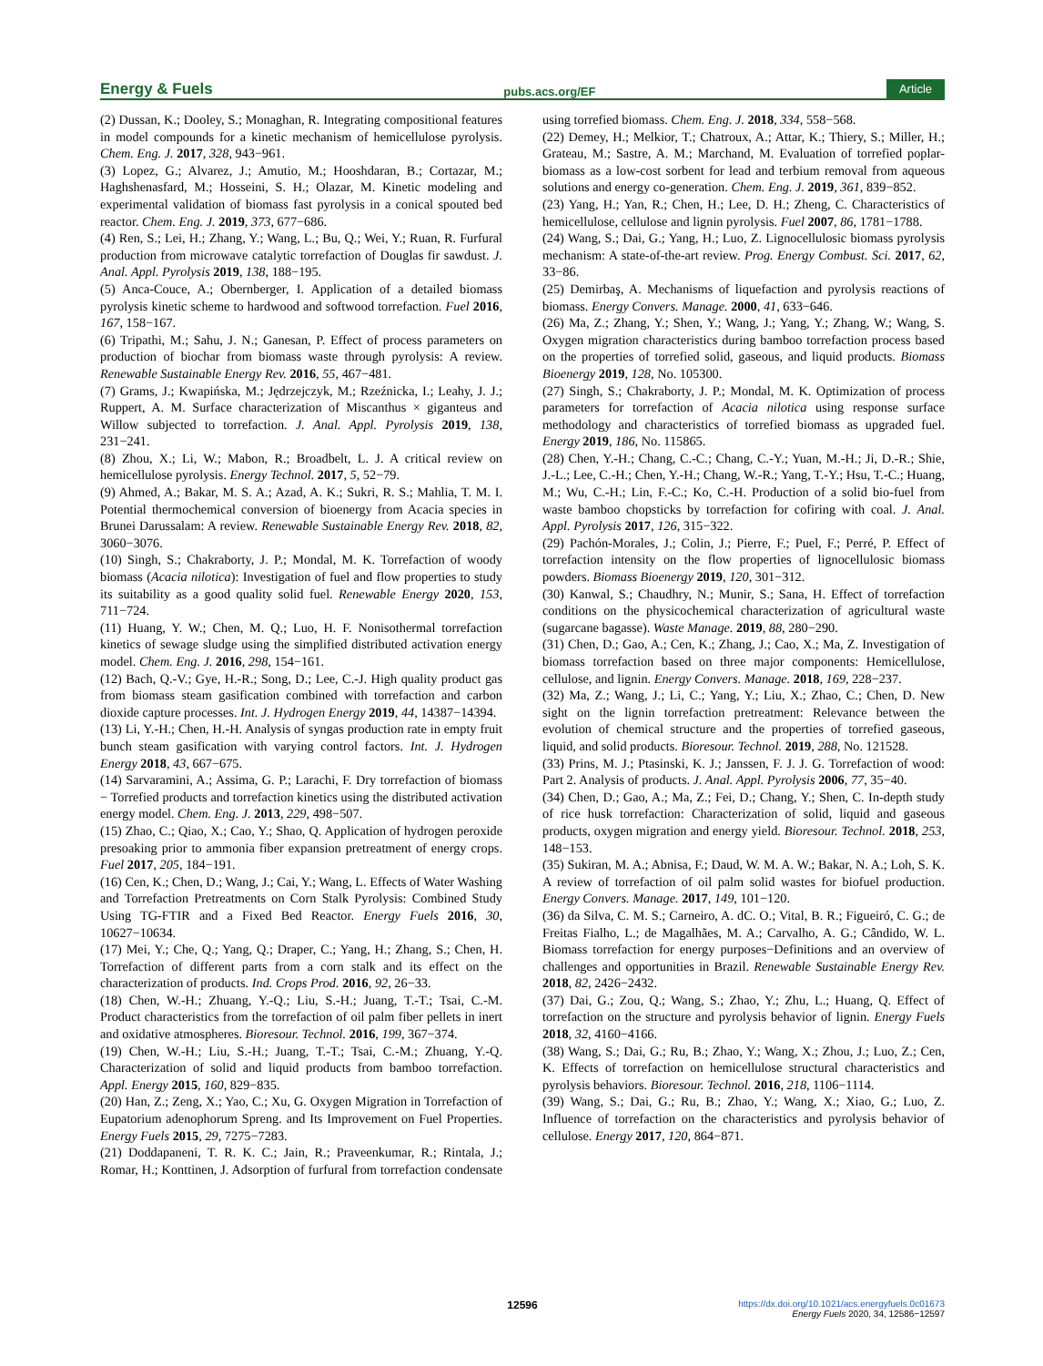Energy & Fuels pubs.acs.org/EF Article
(2) Dussan, K.; Dooley, S.; Monaghan, R. Integrating compositional features in model compounds for a kinetic mechanism of hemicellulose pyrolysis. Chem. Eng. J. 2017, 328, 943−961.
(3) Lopez, G.; Alvarez, J.; Amutio, M.; Hooshdaran, B.; Cortazar, M.; Haghshenasfard, M.; Hosseini, S. H.; Olazar, M. Kinetic modeling and experimental validation of biomass fast pyrolysis in a conical spouted bed reactor. Chem. Eng. J. 2019, 373, 677−686.
(4) Ren, S.; Lei, H.; Zhang, Y.; Wang, L.; Bu, Q.; Wei, Y.; Ruan, R. Furfural production from microwave catalytic torrefaction of Douglas fir sawdust. J. Anal. Appl. Pyrolysis 2019, 138, 188−195.
(5) Anca-Couce, A.; Obernberger, I. Application of a detailed biomass pyrolysis kinetic scheme to hardwood and softwood torrefaction. Fuel 2016, 167, 158−167.
(6) Tripathi, M.; Sahu, J. N.; Ganesan, P. Effect of process parameters on production of biochar from biomass waste through pyrolysis: A review. Renewable Sustainable Energy Rev. 2016, 55, 467−481.
(7) Grams, J.; Kwapińska, M.; Jędrzejczyk, M.; Rzeźnicka, I.; Leahy, J. J.; Ruppert, A. M. Surface characterization of Miscanthus × giganteus and Willow subjected to torrefaction. J. Anal. Appl. Pyrolysis 2019, 138, 231−241.
(8) Zhou, X.; Li, W.; Mabon, R.; Broadbelt, L. J. A critical review on hemicellulose pyrolysis. Energy Technol. 2017, 5, 52−79.
(9) Ahmed, A.; Bakar, M. S. A.; Azad, A. K.; Sukri, R. S.; Mahlia, T. M. I. Potential thermochemical conversion of bioenergy from Acacia species in Brunei Darussalam: A review. Renewable Sustainable Energy Rev. 2018, 82, 3060−3076.
(10) Singh, S.; Chakraborty, J. P.; Mondal, M. K. Torrefaction of woody biomass (Acacia nilotica): Investigation of fuel and flow properties to study its suitability as a good quality solid fuel. Renewable Energy 2020, 153, 711−724.
(11) Huang, Y. W.; Chen, M. Q.; Luo, H. F. Nonisothermal torrefaction kinetics of sewage sludge using the simplified distributed activation energy model. Chem. Eng. J. 2016, 298, 154−161.
(12) Bach, Q.-V.; Gye, H.-R.; Song, D.; Lee, C.-J. High quality product gas from biomass steam gasification combined with torrefaction and carbon dioxide capture processes. Int. J. Hydrogen Energy 2019, 44, 14387−14394.
(13) Li, Y.-H.; Chen, H.-H. Analysis of syngas production rate in empty fruit bunch steam gasification with varying control factors. Int. J. Hydrogen Energy 2018, 43, 667−675.
(14) Sarvaramini, A.; Assima, G. P.; Larachi, F. Dry torrefaction of biomass − Torrefied products and torrefaction kinetics using the distributed activation energy model. Chem. Eng. J. 2013, 229, 498−507.
(15) Zhao, C.; Qiao, X.; Cao, Y.; Shao, Q. Application of hydrogen peroxide presoaking prior to ammonia fiber expansion pretreatment of energy crops. Fuel 2017, 205, 184−191.
(16) Cen, K.; Chen, D.; Wang, J.; Cai, Y.; Wang, L. Effects of Water Washing and Torrefaction Pretreatments on Corn Stalk Pyrolysis: Combined Study Using TG-FTIR and a Fixed Bed Reactor. Energy Fuels 2016, 30, 10627−10634.
(17) Mei, Y.; Che, Q.; Yang, Q.; Draper, C.; Yang, H.; Zhang, S.; Chen, H. Torrefaction of different parts from a corn stalk and its effect on the characterization of products. Ind. Crops Prod. 2016, 92, 26−33.
(18) Chen, W.-H.; Zhuang, Y.-Q.; Liu, S.-H.; Juang, T.-T.; Tsai, C.-M. Product characteristics from the torrefaction of oil palm fiber pellets in inert and oxidative atmospheres. Bioresour. Technol. 2016, 199, 367−374.
(19) Chen, W.-H.; Liu, S.-H.; Juang, T.-T.; Tsai, C.-M.; Zhuang, Y.-Q. Characterization of solid and liquid products from bamboo torrefaction. Appl. Energy 2015, 160, 829−835.
(20) Han, Z.; Zeng, X.; Yao, C.; Xu, G. Oxygen Migration in Torrefaction of Eupatorium adenophorum Spreng. and Its Improvement on Fuel Properties. Energy Fuels 2015, 29, 7275−7283.
(21) Doddapaneni, T. R. K. C.; Jain, R.; Praveenkumar, R.; Rintala, J.; Romar, H.; Konttinen, J. Adsorption of furfural from torrefaction condensate using torrefied biomass. Chem. Eng. J. 2018, 334, 558−568.
(22) Demey, H.; Melkior, T.; Chatroux, A.; Attar, K.; Thiery, S.; Miller, H.; Grateau, M.; Sastre, A. M.; Marchand, M. Evaluation of torrefied poplar-biomass as a low-cost sorbent for lead and terbium removal from aqueous solutions and energy co-generation. Chem. Eng. J. 2019, 361, 839−852.
(23) Yang, H.; Yan, R.; Chen, H.; Lee, D. H.; Zheng, C. Characteristics of hemicellulose, cellulose and lignin pyrolysis. Fuel 2007, 86, 1781−1788.
(24) Wang, S.; Dai, G.; Yang, H.; Luo, Z. Lignocellulosic biomass pyrolysis mechanism: A state-of-the-art review. Prog. Energy Combust. Sci. 2017, 62, 33−86.
(25) Demirbaş, A. Mechanisms of liquefaction and pyrolysis reactions of biomass. Energy Convers. Manage. 2000, 41, 633−646.
(26) Ma, Z.; Zhang, Y.; Shen, Y.; Wang, J.; Yang, Y.; Zhang, W.; Wang, S. Oxygen migration characteristics during bamboo torrefaction process based on the properties of torrefied solid, gaseous, and liquid products. Biomass Bioenergy 2019, 128, No. 105300.
(27) Singh, S.; Chakraborty, J. P.; Mondal, M. K. Optimization of process parameters for torrefaction of Acacia nilotica using response surface methodology and characteristics of torrefied biomass as upgraded fuel. Energy 2019, 186, No. 115865.
(28) Chen, Y.-H.; Chang, C.-C.; Chang, C.-Y.; Yuan, M.-H.; Ji, D.-R.; Shie, J.-L.; Lee, C.-H.; Chen, Y.-H.; Chang, W.-R.; Yang, T.-Y.; Hsu, T.-C.; Huang, M.; Wu, C.-H.; Lin, F.-C.; Ko, C.-H. Production of a solid bio-fuel from waste bamboo chopsticks by torrefaction for cofiring with coal. J. Anal. Appl. Pyrolysis 2017, 126, 315−322.
(29) Pachón-Morales, J.; Colin, J.; Pierre, F.; Puel, F.; Perré, P. Effect of torrefaction intensity on the flow properties of lignocellulosic biomass powders. Biomass Bioenergy 2019, 120, 301−312.
(30) Kanwal, S.; Chaudhry, N.; Munir, S.; Sana, H. Effect of torrefaction conditions on the physicochemical characterization of agricultural waste (sugarcane bagasse). Waste Manage. 2019, 88, 280−290.
(31) Chen, D.; Gao, A.; Cen, K.; Zhang, J.; Cao, X.; Ma, Z. Investigation of biomass torrefaction based on three major components: Hemicellulose, cellulose, and lignin. Energy Convers. Manage. 2018, 169, 228−237.
(32) Ma, Z.; Wang, J.; Li, C.; Yang, Y.; Liu, X.; Zhao, C.; Chen, D. New sight on the lignin torrefaction pretreatment: Relevance between the evolution of chemical structure and the properties of torrefied gaseous, liquid, and solid products. Bioresour. Technol. 2019, 288, No. 121528.
(33) Prins, M. J.; Ptasinski, K. J.; Janssen, F. J. J. G. Torrefaction of wood: Part 2. Analysis of products. J. Anal. Appl. Pyrolysis 2006, 77, 35−40.
(34) Chen, D.; Gao, A.; Ma, Z.; Fei, D.; Chang, Y.; Shen, C. In-depth study of rice husk torrefaction: Characterization of solid, liquid and gaseous products, oxygen migration and energy yield. Bioresour. Technol. 2018, 253, 148−153.
(35) Sukiran, M. A.; Abnisa, F.; Daud, W. M. A. W.; Bakar, N. A.; Loh, S. K. A review of torrefaction of oil palm solid wastes for biofuel production. Energy Convers. Manage. 2017, 149, 101−120.
(36) da Silva, C. M. S.; Carneiro, A. dC. O.; Vital, B. R.; Figueiró, C. G.; de Freitas Fialho, L.; de Magalhães, M. A.; Carvalho, A. G.; Cândido, W. L. Biomass torrefaction for energy purposes−Definitions and an overview of challenges and opportunities in Brazil. Renewable Sustainable Energy Rev. 2018, 82, 2426−2432.
(37) Dai, G.; Zou, Q.; Wang, S.; Zhao, Y.; Zhu, L.; Huang, Q. Effect of torrefaction on the structure and pyrolysis behavior of lignin. Energy Fuels 2018, 32, 4160−4166.
(38) Wang, S.; Dai, G.; Ru, B.; Zhao, Y.; Wang, X.; Zhou, J.; Luo, Z.; Cen, K. Effects of torrefaction on hemicellulose structural characteristics and pyrolysis behaviors. Bioresour. Technol. 2016, 218, 1106−1114.
(39) Wang, S.; Dai, G.; Ru, B.; Zhao, Y.; Wang, X.; Xiao, G.; Luo, Z. Influence of torrefaction on the characteristics and pyrolysis behavior of cellulose. Energy 2017, 120, 864−871.
12596
https://dx.doi.org/10.1021/acs.energyfuels.0c01673
Energy Fuels 2020, 34, 12586−12597